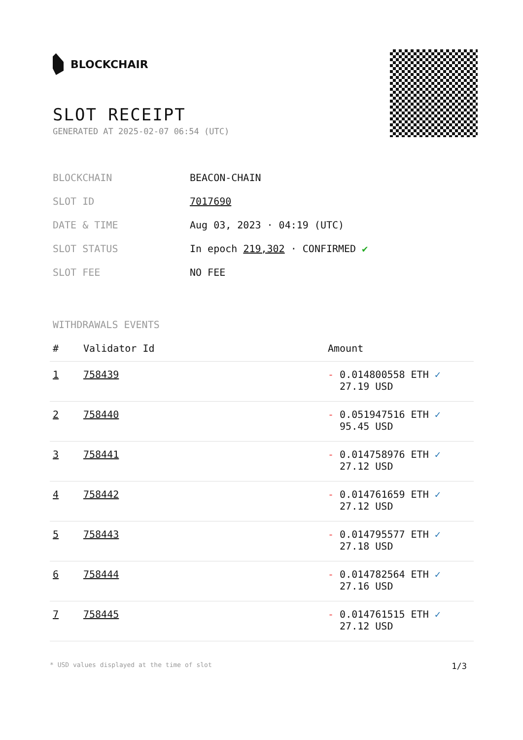BLOCKCHAIR
SLOT RECEIPT
GENERATED AT 2025-02-07 06:54 (UTC)
| BLOCKCHAIN | BEACON-CHAIN |
| SLOT ID | 7017690 |
| DATE & TIME | Aug 03, 2023 · 04:19 (UTC) |
| SLOT STATUS | In epoch 219,302 · CONFIRMED ✔ |
| SLOT FEE | NO FEE |
WITHDRAWALS EVENTS
| # | Validator Id | Amount |
| --- | --- | --- |
| 1 | 758439 | - 0.014800558 ETH ✓ 27.19 USD |
| 2 | 758440 | - 0.051947516 ETH ✓ 95.45 USD |
| 3 | 758441 | - 0.014758976 ETH ✓ 27.12 USD |
| 4 | 758442 | - 0.014761659 ETH ✓ 27.12 USD |
| 5 | 758443 | - 0.014795577 ETH ✓ 27.18 USD |
| 6 | 758444 | - 0.014782564 ETH ✓ 27.16 USD |
| 7 | 758445 | - 0.014761515 ETH ✓ 27.12 USD |
* USD values displayed at the time of slot 1/3